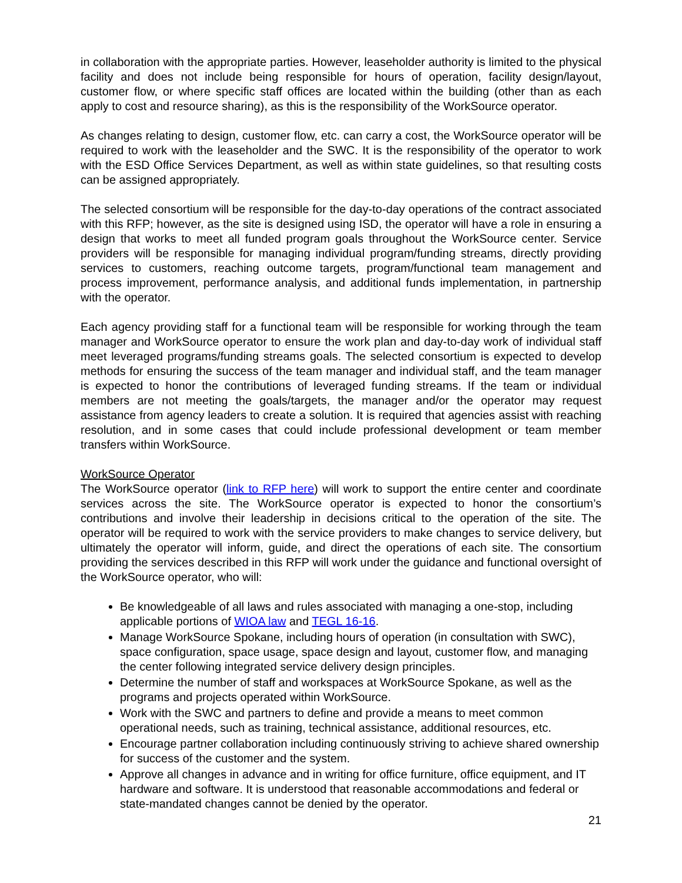in collaboration with the appropriate parties. However, leaseholder authority is limited to the physical facility and does not include being responsible for hours of operation, facility design/layout, customer flow, or where specific staff offices are located within the building (other than as each apply to cost and resource sharing), as this is the responsibility of the WorkSource operator.
As changes relating to design, customer flow, etc. can carry a cost, the WorkSource operator will be required to work with the leaseholder and the SWC. It is the responsibility of the operator to work with the ESD Office Services Department, as well as within state guidelines, so that resulting costs can be assigned appropriately.
The selected consortium will be responsible for the day-to-day operations of the contract associated with this RFP; however, as the site is designed using ISD, the operator will have a role in ensuring a design that works to meet all funded program goals throughout the WorkSource center. Service providers will be responsible for managing individual program/funding streams, directly providing services to customers, reaching outcome targets, program/functional team management and process improvement, performance analysis, and additional funds implementation, in partnership with the operator.
Each agency providing staff for a functional team will be responsible for working through the team manager and WorkSource operator to ensure the work plan and day-to-day work of individual staff meet leveraged programs/funding streams goals. The selected consortium is expected to develop methods for ensuring the success of the team manager and individual staff, and the team manager is expected to honor the contributions of leveraged funding streams. If the team or individual members are not meeting the goals/targets, the manager and/or the operator may request assistance from agency leaders to create a solution. It is required that agencies assist with reaching resolution, and in some cases that could include professional development or team member transfers within WorkSource.
WorkSource Operator
The WorkSource operator (link to RFP here) will work to support the entire center and coordinate services across the site. The WorkSource operator is expected to honor the consortium’s contributions and involve their leadership in decisions critical to the operation of the site. The operator will be required to work with the service providers to make changes to service delivery, but ultimately the operator will inform, guide, and direct the operations of each site. The consortium providing the services described in this RFP will work under the guidance and functional oversight of the WorkSource operator, who will:
Be knowledgeable of all laws and rules associated with managing a one-stop, including applicable portions of WIOA law and TEGL 16-16.
Manage WorkSource Spokane, including hours of operation (in consultation with SWC), space configuration, space usage, space design and layout, customer flow, and managing the center following integrated service delivery design principles.
Determine the number of staff and workspaces at WorkSource Spokane, as well as the programs and projects operated within WorkSource.
Work with the SWC and partners to define and provide a means to meet common operational needs, such as training, technical assistance, additional resources, etc.
Encourage partner collaboration including continuously striving to achieve shared ownership for success of the customer and the system.
Approve all changes in advance and in writing for office furniture, office equipment, and IT hardware and software. It is understood that reasonable accommodations and federal or state-mandated changes cannot be denied by the operator.
21